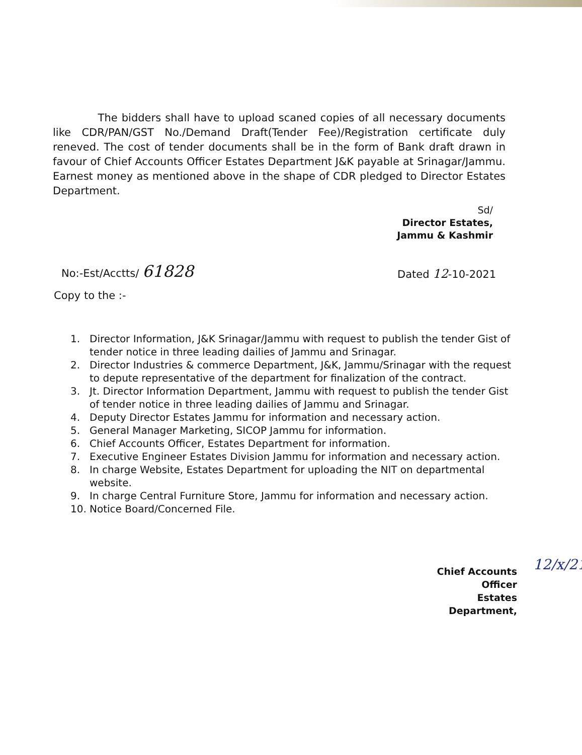The bidders shall have to upload scaned copies of all necessary documents like CDR/PAN/GST No./Demand Draft(Tender Fee)/Registration certificate duly reneved. The cost of tender documents shall be in the form of Bank draft drawn in favour of Chief Accounts Officer Estates Department J&K payable at Srinagar/Jammu. Earnest money as mentioned above in the shape of CDR pledged to Director Estates Department.
Sd/
Director Estates,
Jammu & Kashmir
No:-Est/Acctts/ 61828 Dated 12-10-2021
Copy to the :-
1. Director Information, J&K Srinagar/Jammu with request to publish the tender Gist of tender notice in three leading dailies of Jammu and Srinagar.
2. Director Industries & commerce Department, J&K, Jammu/Srinagar with the request to depute representative of the department for finalization of the contract.
3. Jt. Director Information Department, Jammu with request to publish the tender Gist of tender notice in three leading dailies of Jammu and Srinagar.
4. Deputy Director Estates Jammu for information and necessary action.
5. General Manager Marketing, SICOP Jammu for information.
6. Chief Accounts Officer, Estates Department for information.
7. Executive Engineer Estates Division Jammu for information and necessary action.
8. In charge Website, Estates Department for uploading the NIT on departmental website.
9. In charge Central Furniture Store, Jammu for information and necessary action.
10. Notice Board/Concerned File.
Chief Accounts Officer
Estates Department,
12/x/21